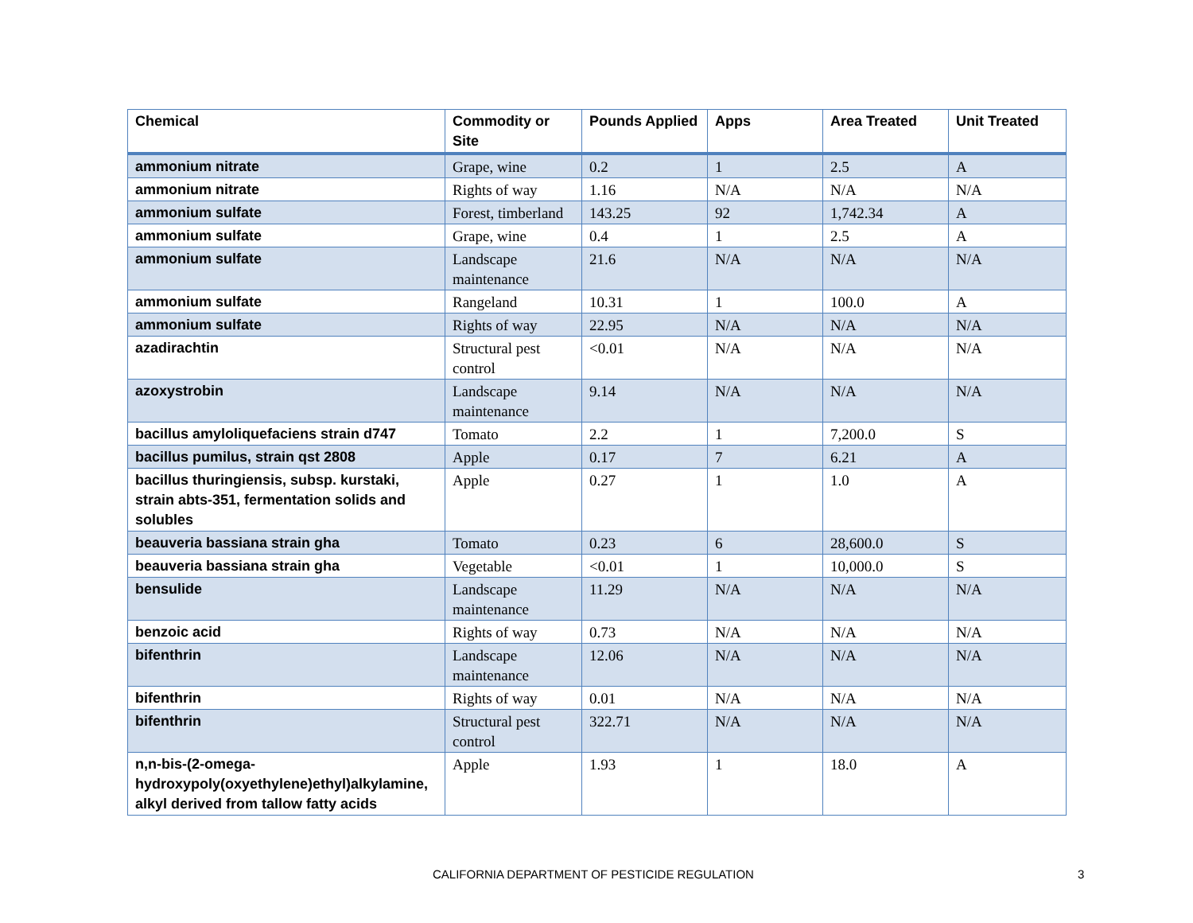| Chemical | Commodity or Site | Pounds Applied | Apps | Area Treated | Unit Treated |
| --- | --- | --- | --- | --- | --- |
| ammonium nitrate | Grape, wine | 0.2 | 1 | 2.5 | A |
| ammonium nitrate | Rights of way | 1.16 | N/A | N/A | N/A |
| ammonium sulfate | Forest, timberland | 143.25 | 92 | 1,742.34 | A |
| ammonium sulfate | Grape, wine | 0.4 | 1 | 2.5 | A |
| ammonium sulfate | Landscape maintenance | 21.6 | N/A | N/A | N/A |
| ammonium sulfate | Rangeland | 10.31 | 1 | 100.0 | A |
| ammonium sulfate | Rights of way | 22.95 | N/A | N/A | N/A |
| azadirachtin | Structural pest control | <0.01 | N/A | N/A | N/A |
| azoxystrobin | Landscape maintenance | 9.14 | N/A | N/A | N/A |
| bacillus amyloliquefaciens strain d747 | Tomato | 2.2 | 1 | 7,200.0 | S |
| bacillus pumilus, strain qst 2808 | Apple | 0.17 | 7 | 6.21 | A |
| bacillus thuringiensis, subsp. kurstaki, strain abts-351, fermentation solids and solubles | Apple | 0.27 | 1 | 1.0 | A |
| beauveria bassiana strain gha | Tomato | 0.23 | 6 | 28,600.0 | S |
| beauveria bassiana strain gha | Vegetable | <0.01 | 1 | 10,000.0 | S |
| bensulide | Landscape maintenance | 11.29 | N/A | N/A | N/A |
| benzoic acid | Rights of way | 0.73 | N/A | N/A | N/A |
| bifenthrin | Landscape maintenance | 12.06 | N/A | N/A | N/A |
| bifenthrin | Rights of way | 0.01 | N/A | N/A | N/A |
| bifenthrin | Structural pest control | 322.71 | N/A | N/A | N/A |
| n,n-bis-(2-omega-hydroxypoly(oxyethylene)ethyl)alkylamine, alkyl derived from tallow fatty acids | Apple | 1.93 | 1 | 18.0 | A |
CALIFORNIA DEPARTMENT OF PESTICIDE REGULATION 3